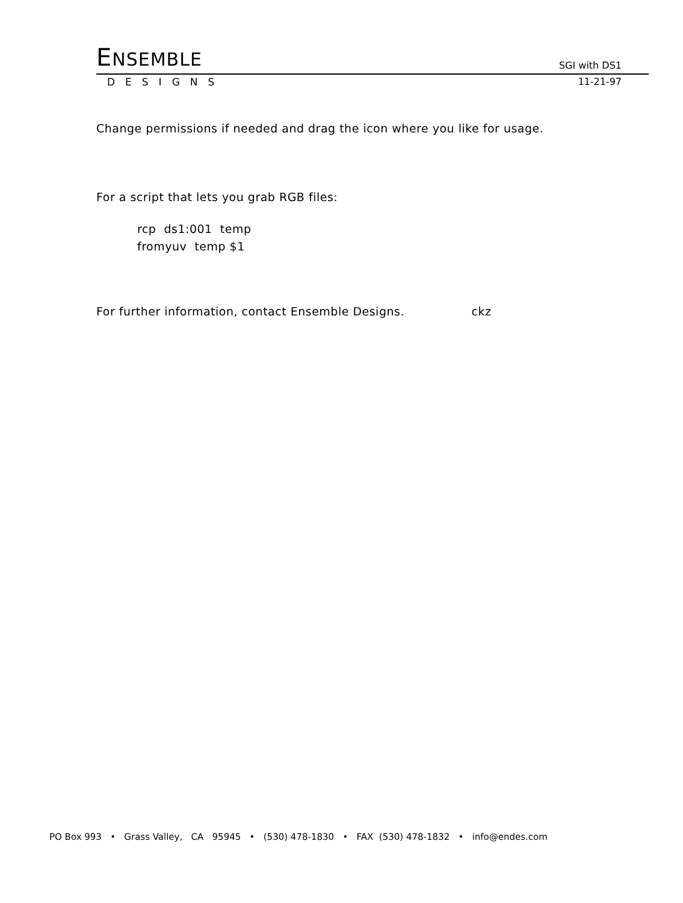ENSEMBLE
SGI with DS1
DESIGNS 11-21-97
Change permissions if needed and drag the icon where you like for usage.
For a script that lets you grab RGB files:
rcp ds1:001 temp
fromyuv temp $1
For further information, contact Ensemble Designs. ckz
PO Box 993 • Grass Valley, CA 95945 • (530) 478-1830 • FAX (530) 478-1832 • info@endes.com